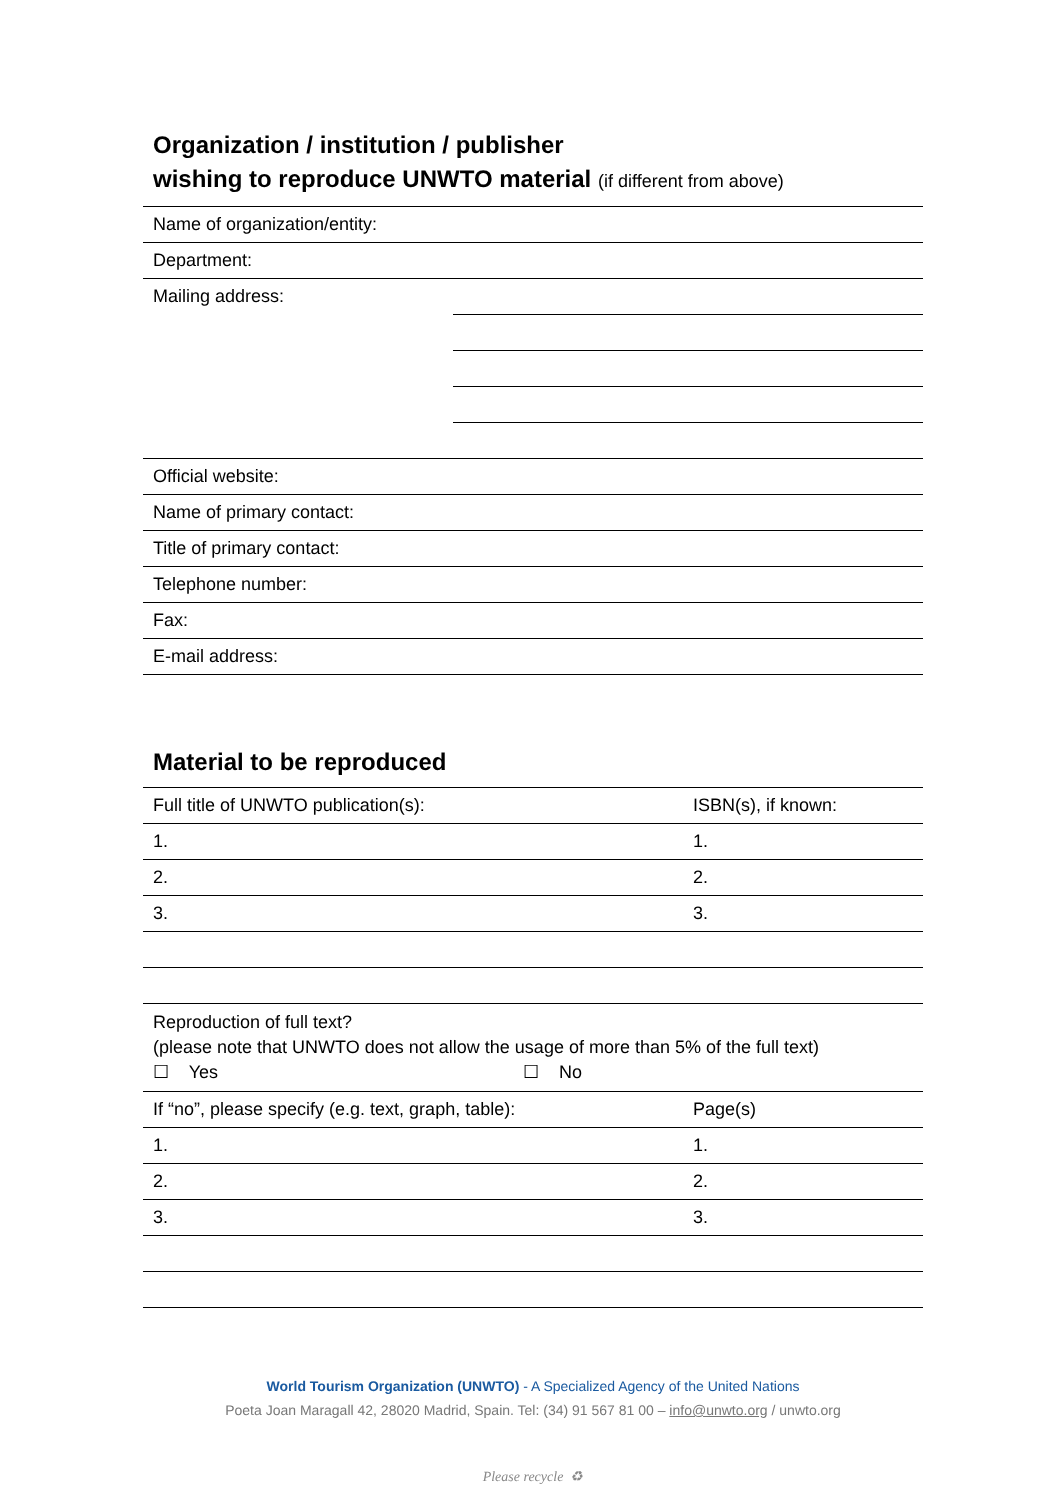Organization / institution / publisher
wishing to reproduce UNWTO material (if different from above)
| Name of organization/entity: | |
| Department: | |
| Mailing address: | |
| Official website: | |
| Name of primary contact: | |
| Title of primary contact: | |
| Telephone number: | |
| Fax: | |
| E-mail address: | |
Material to be reproduced
| Full title of UNWTO publication(s): | ISBN(s), if known: |
| 1. | 1. |
| 2. | 2. |
| 3. | 3. |
| Reproduction of full text? (please note that UNWTO does not allow the usage of more than 5% of the full text) ☐ Yes ☐ No | |
| If “no”, please specify (e.g. text, graph, table): | Page(s) |
| 1. | 1. |
| 2. | 2. |
| 3. | 3. |
World Tourism Organization (UNWTO) - A Specialized Agency of the United Nations
Poeta Joan Maragall 42, 28020 Madrid, Spain. Tel: (34) 91 567 81 00 – info@unwto.org / unwto.org
Please recycle ♻